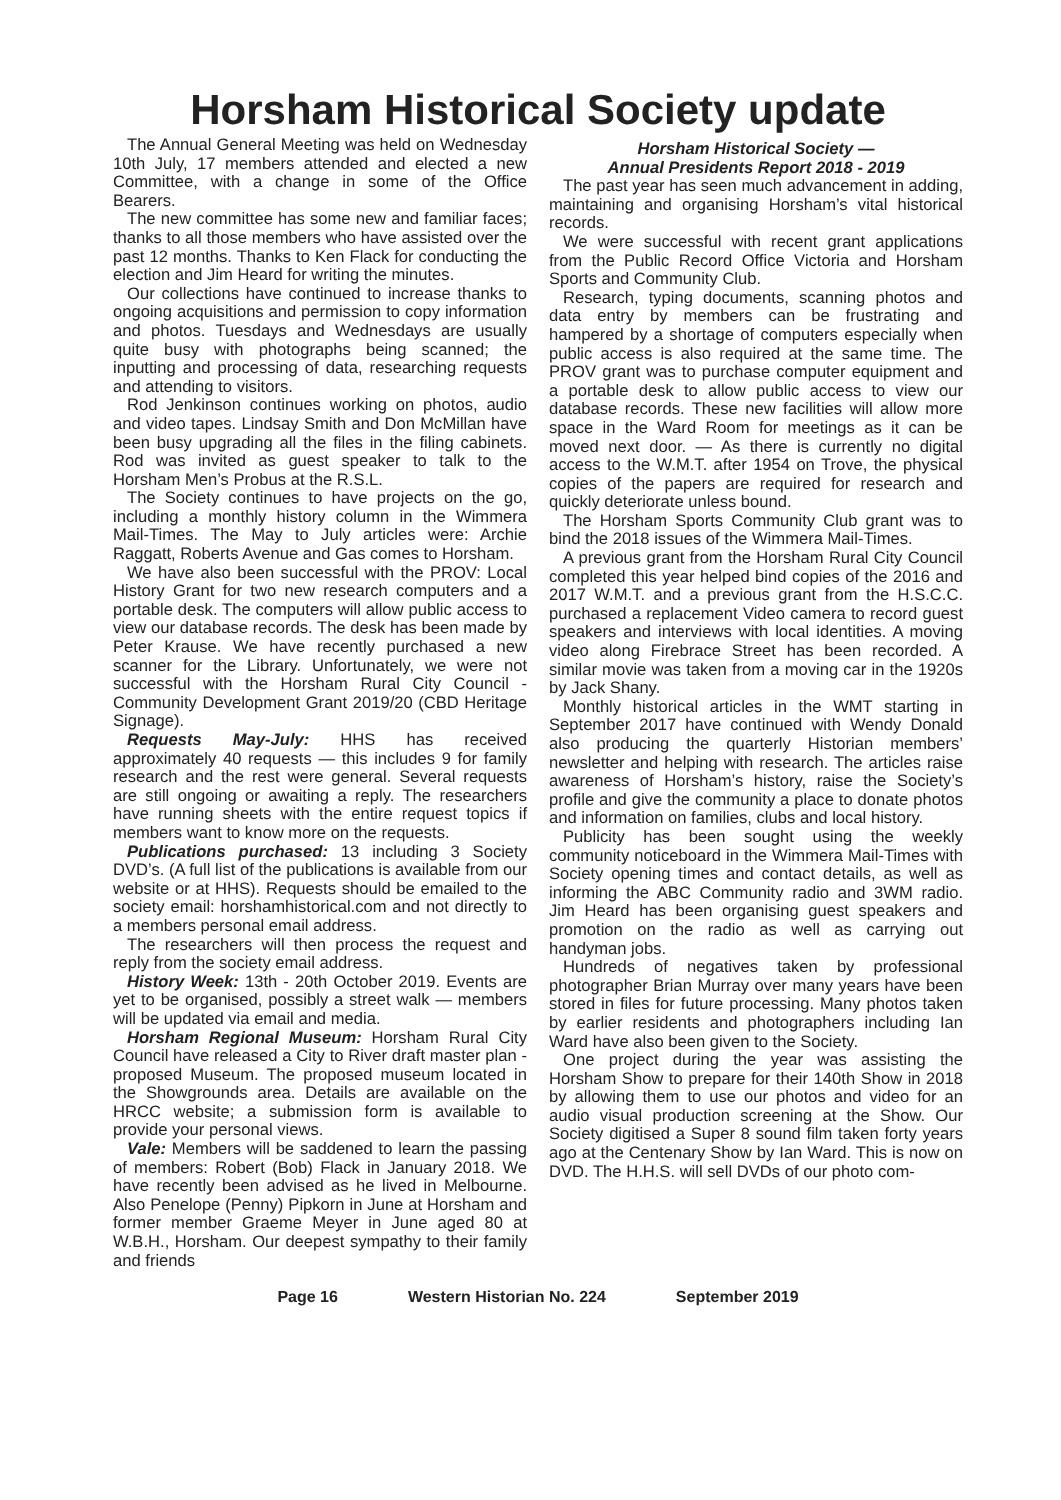Horsham Historical Society update
The Annual General Meeting was held on Wednesday 10th July, 17 members attended and elected a new Committee, with a change in some of the Office Bearers.
The new committee has some new and familiar faces; thanks to all those members who have assisted over the past 12 months. Thanks to Ken Flack for conducting the election and Jim Heard for writing the minutes.
Our collections have continued to increase thanks to ongoing acquisitions and permission to copy information and photos. Tuesdays and Wednesdays are usually quite busy with photographs being scanned; the inputting and processing of data, researching requests and attending to visitors.
Rod Jenkinson continues working on photos, audio and video tapes. Lindsay Smith and Don McMillan have been busy upgrading all the files in the filing cabinets. Rod was invited as guest speaker to talk to the Horsham Men’s Probus at the R.S.L.
The Society continues to have projects on the go, including a monthly history column in the Wimmera Mail-Times. The May to July articles were: Archie Raggatt, Roberts Avenue and Gas comes to Horsham.
We have also been successful with the PROV: Local History Grant for two new research computers and a portable desk. The computers will allow public access to view our database records. The desk has been made by Peter Krause. We have recently purchased a new scanner for the Library. Unfortunately, we were not successful with the Horsham Rural City Council - Community Development Grant 2019/20 (CBD Heritage Signage).
Requests May-July: HHS has received approximately 40 requests — this includes 9 for family research and the rest were general. Several requests are still ongoing or awaiting a reply. The researchers have running sheets with the entire request topics if members want to know more on the requests.
Publications purchased: 13 including 3 Society DVD’s. (A full list of the publications is available from our website or at HHS). Requests should be emailed to the society email: horshamhistorical.com and not directly to a members personal email address.
The researchers will then process the request and reply from the society email address.
History Week: 13th - 20th October 2019. Events are yet to be organised, possibly a street walk — members will be updated via email and media.
Horsham Regional Museum: Horsham Rural City Council have released a City to River draft master plan - proposed Museum. The proposed museum located in the Showgrounds area. Details are available on the HRCC website; a submission form is available to provide your personal views.
Vale: Members will be saddened to learn the passing of members: Robert (Bob) Flack in January 2018. We have recently been advised as he lived in Melbourne. Also Penelope (Penny) Pipkorn in June at Horsham and former member Graeme Meyer in June aged 80 at W.B.H., Horsham. Our deepest sympathy to their family and friends
Horsham Historical Society —
Annual Presidents Report 2018 - 2019
The past year has seen much advancement in adding, maintaining and organising Horsham’s vital historical records.
We were successful with recent grant applications from the Public Record Office Victoria and Horsham Sports and Community Club.
Research, typing documents, scanning photos and data entry by members can be frustrating and hampered by a shortage of computers especially when public access is also required at the same time. The PROV grant was to purchase computer equipment and a portable desk to allow public access to view our database records. These new facilities will allow more space in the Ward Room for meetings as it can be moved next door. — As there is currently no digital access to the W.M.T. after 1954 on Trove, the physical copies of the papers are required for research and quickly deteriorate unless bound.
The Horsham Sports Community Club grant was to bind the 2018 issues of the Wimmera Mail-Times.
A previous grant from the Horsham Rural City Council completed this year helped bind copies of the 2016 and 2017 W.M.T. and a previous grant from the H.S.C.C. purchased a replacement Video camera to record guest speakers and interviews with local identities. A moving video along Firebrace Street has been recorded. A similar movie was taken from a moving car in the 1920s by Jack Shany.
Monthly historical articles in the WMT starting in September 2017 have continued with Wendy Donald also producing the quarterly Historian members’ newsletter and helping with research. The articles raise awareness of Horsham’s history, raise the Society’s profile and give the community a place to donate photos and information on families, clubs and local history.
Publicity has been sought using the weekly community noticeboard in the Wimmera Mail-Times with Society opening times and contact details, as well as informing the ABC Community radio and 3WM radio. Jim Heard has been organising guest speakers and promotion on the radio as well as carrying out handyman jobs.
Hundreds of negatives taken by professional photographer Brian Murray over many years have been stored in files for future processing. Many photos taken by earlier residents and photographers including Ian Ward have also been given to the Society.
One project during the year was assisting the Horsham Show to prepare for their 140th Show in 2018 by allowing them to use our photos and video for an audio visual production screening at the Show. Our Society digitised a Super 8 sound film taken forty years ago at the Centenary Show by Ian Ward. This is now on DVD. The H.H.S. will sell DVDs of our photo com-
Page 16 Western Historian No. 224 September 2019